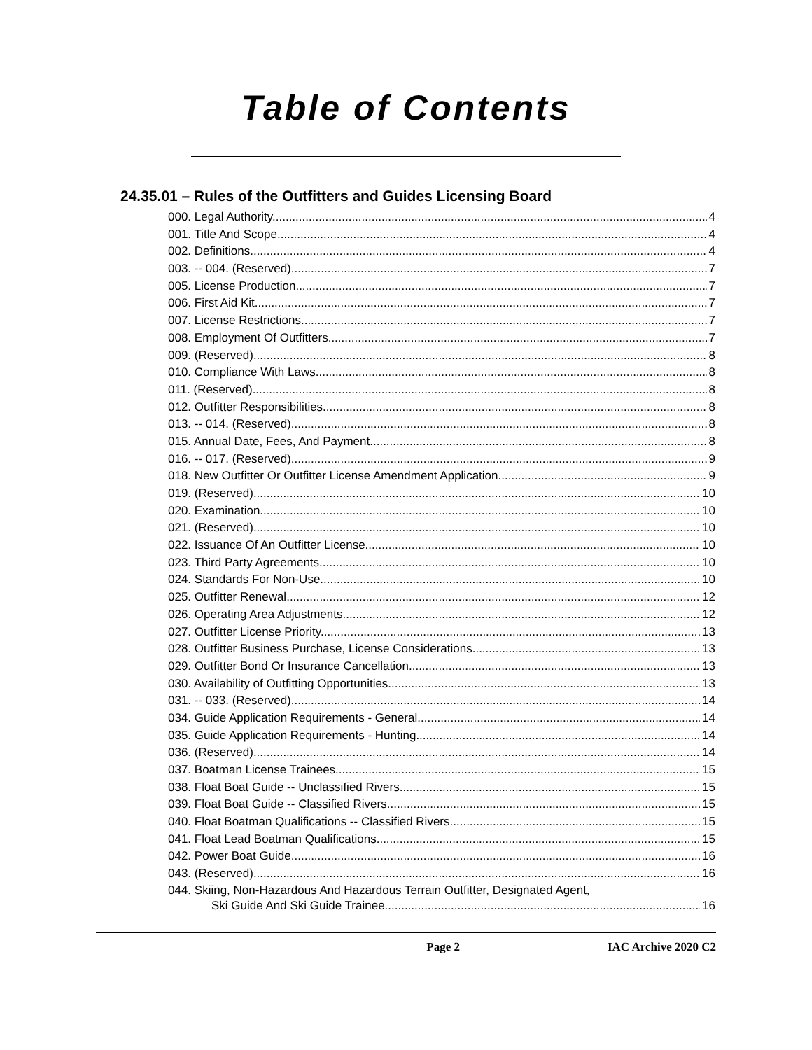Table of Contents
24.35.01 – Rules of the Outfitters and Guides Licensing Board
000. Legal Authority. 4
001. Title And Scope. 4
002. Definitions. 4
003. -- 004. (Reserved) 7
005. License Production. 7
006. First Aid Kit. 7
007. License Restrictions. 7
008. Employment Of Outfitters. 7
009. (Reserved) 8
010. Compliance With Laws. 8
011. (Reserved) 8
012. Outfitter Responsibilities. 8
013. -- 014. (Reserved) 8
015. Annual Date, Fees, And Payment. 8
016. -- 017. (Reserved) 9
018. New Outfitter Or Outfitter License Amendment Application. 9
019. (Reserved) 10
020. Examination. 10
021. (Reserved) 10
022. Issuance Of An Outfitter License. 10
023. Third Party Agreements. 10
024. Standards For Non-Use. 10
025. Outfitter Renewal. 12
026. Operating Area Adjustments. 12
027. Outfitter License Priority. 13
028. Outfitter Business Purchase, License Considerations. 13
029. Outfitter Bond Or Insurance Cancellation. 13
030. Availability of Outfitting Opportunities. 13
031. -- 033. (Reserved) 14
034. Guide Application Requirements - General. 14
035. Guide Application Requirements - Hunting. 14
036. (Reserved) 14
037. Boatman License Trainees. 15
038. Float Boat Guide -- Unclassified Rivers. 15
039. Float Boat Guide -- Classified Rivers. 15
040. Float Boatman Qualifications -- Classified Rivers. 15
041. Float Lead Boatman Qualifications. 15
042. Power Boat Guide. 16
043. (Reserved) 16
044. Skiing, Non-Hazardous And Hazardous Terrain Outfitter, Designated Agent,
Ski Guide And Ski Guide Trainee. 16
Page 2 IAC Archive 2020 C2